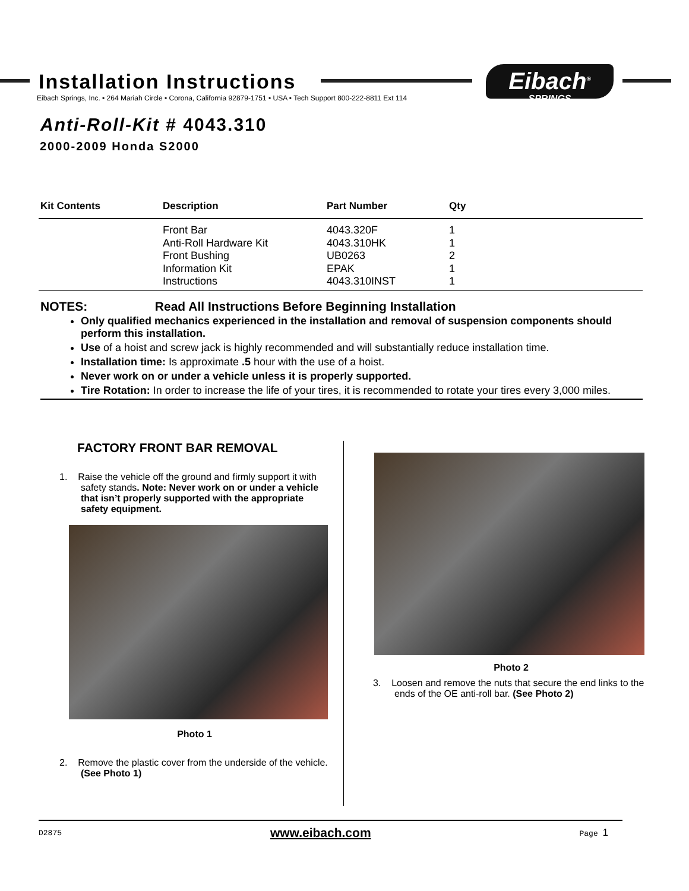Installation Instructions
Eibach Springs, Inc. • 264 Mariah Circle • Corona, California 92879-1751 • USA • Tech Support 800-222-8811 Ext 114
Eibach<sup>®</sup>
SPRINGS
Anti-Roll-Kit # 4043.310
2000-2009 Honda S2000
| Kit Contents | Description | Part Number | Qty |
| --- | --- | --- | --- |
| | Front Bar Anti-Roll Hardware Kit Front Bushing Information Kit Instructions | 4043.320F 4043.310HK UB0263 EPAK 4043.310INST | 1 1 2 1 1 |
NOTES: Read All Instructions Before Beginning Installation
Only qualified mechanics experienced in the installation and removal of suspension components should perform this installation.
Use of a hoist and screw jack is highly recommended and will substantially reduce installation time.
Installation time: Is approximate .5 hour with the use of a hoist.
Never work on or under a vehicle unless it is properly supported.
Tire Rotation: In order to increase the life of your tires, it is recommended to rotate your tires every 3,000 miles.
FACTORY FRONT BAR REMOVAL
1. Raise the vehicle off the ground and firmly support it with safety stands. Note: Never work on or under a vehicle that isn’t properly supported with the appropriate safety equipment.
Photo 1
2. Remove the plastic cover from the underside of the vehicle. (See Photo 1)
Photo 2
3. Loosen and remove the nuts that secure the end links to the ends of the OE anti-roll bar. (See Photo 2)
D2875 www.eibach.com Page 1